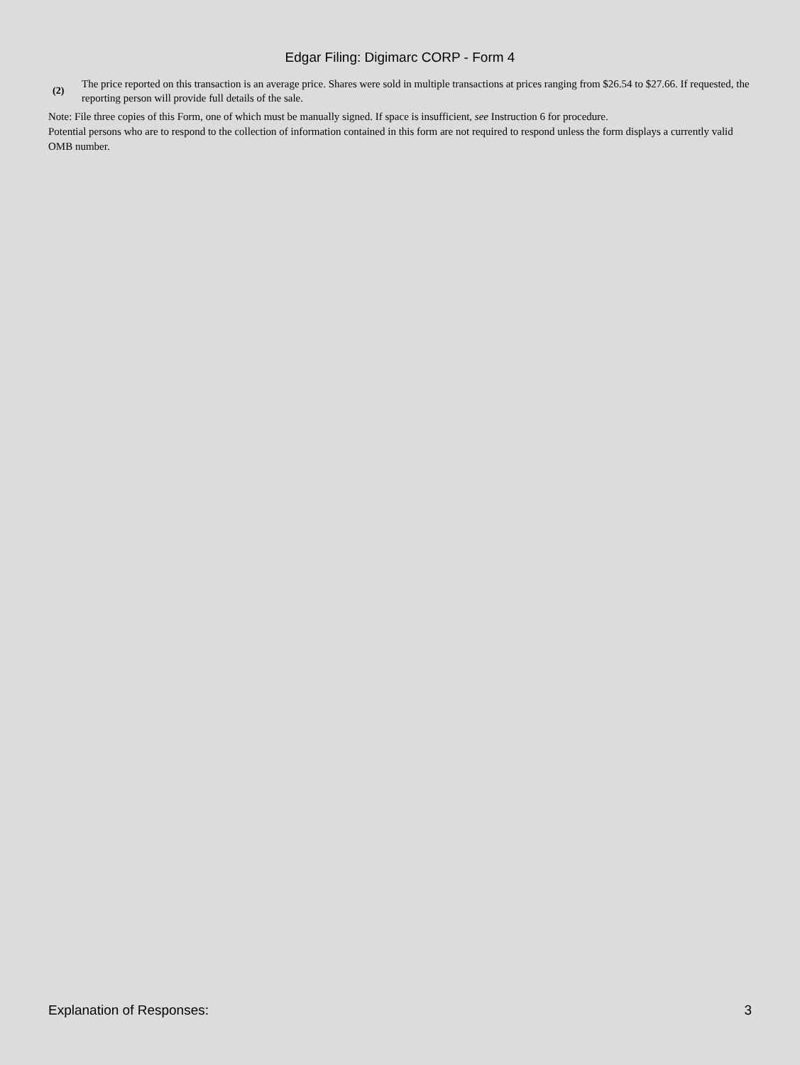Edgar Filing: Digimarc CORP - Form 4
(2)
The price reported on this transaction is an average price. Shares were sold in multiple transactions at prices ranging from $26.54 to $27.66. If requested, the reporting person will provide full details of the sale.
Note: File three copies of this Form, one of which must be manually signed. If space is insufficient, see Instruction 6 for procedure.
Potential persons who are to respond to the collection of information contained in this form are not required to respond unless the form displays a currently valid OMB number.
Explanation of Responses: 3